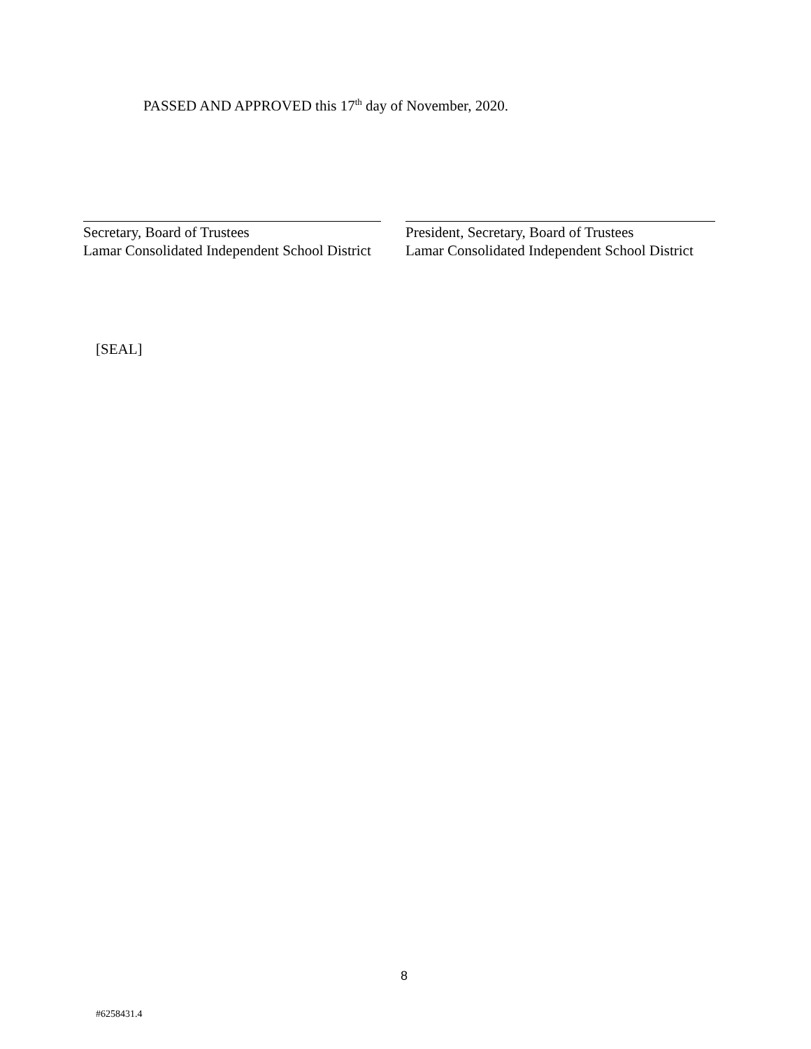PASSED AND APPROVED this 17<sup>th</sup> day of November, 2020.
Secretary, Board of Trustees
Lamar Consolidated Independent School District
President, Secretary, Board of Trustees
Lamar Consolidated Independent School District
[SEAL]
8
#6258431.4